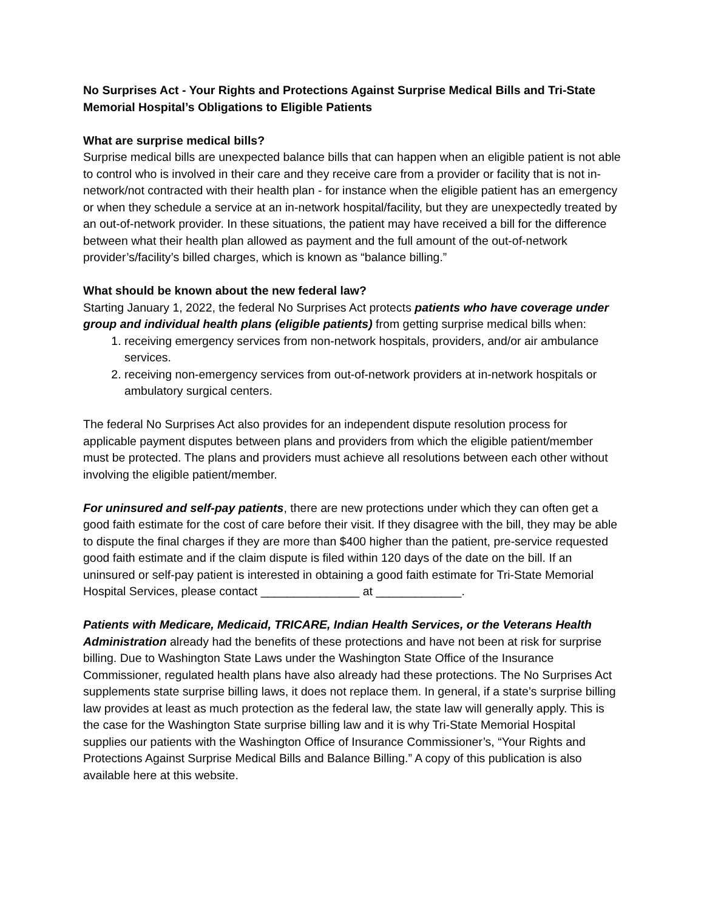No Surprises Act - Your Rights and Protections Against Surprise Medical Bills and Tri-State Memorial Hospital’s Obligations to Eligible Patients
What are surprise medical bills?
Surprise medical bills are unexpected balance bills that can happen when an eligible patient is not able to control who is involved in their care and they receive care from a provider or facility that is not in-network/not contracted with their health plan - for instance when the eligible patient has an emergency or when they schedule a service at an in-network hospital/facility, but they are unexpectedly treated by an out-of-network provider. In these situations, the patient may have received a bill for the difference between what their health plan allowed as payment and the full amount of the out-of-network provider’s/facility’s billed charges, which is known as “balance billing.”
What should be known about the new federal law?
Starting January 1, 2022, the federal No Surprises Act protects patients who have coverage under group and individual health plans (eligible patients) from getting surprise medical bills when:
1. receiving emergency services from non-network hospitals, providers, and/or air ambulance services.
2. receiving non-emergency services from out-of-network providers at in-network hospitals or ambulatory surgical centers.
The federal No Surprises Act also provides for an independent dispute resolution process for applicable payment disputes between plans and providers from which the eligible patient/member must be protected. The plans and providers must achieve all resolutions between each other without involving the eligible patient/member.
For uninsured and self-pay patients, there are new protections under which they can often get a good faith estimate for the cost of care before their visit. If they disagree with the bill, they may be able to dispute the final charges if they are more than $400 higher than the patient, pre-service requested good faith estimate and if the claim dispute is filed within 120 days of the date on the bill. If an uninsured or self-pay patient is interested in obtaining a good faith estimate for Tri-State Memorial Hospital Services, please contact _______________ at _____________.
Patients with Medicare, Medicaid, TRICARE, Indian Health Services, or the Veterans Health Administration already had the benefits of these protections and have not been at risk for surprise billing. Due to Washington State Laws under the Washington State Office of the Insurance Commissioner, regulated health plans have also already had these protections. The No Surprises Act supplements state surprise billing laws, it does not replace them. In general, if a state’s surprise billing law provides at least as much protection as the federal law, the state law will generally apply. This is the case for the Washington State surprise billing law and it is why Tri-State Memorial Hospital supplies our patients with the Washington Office of Insurance Commissioner’s, “Your Rights and Protections Against Surprise Medical Bills and Balance Billing.” A copy of this publication is also available here at this website.